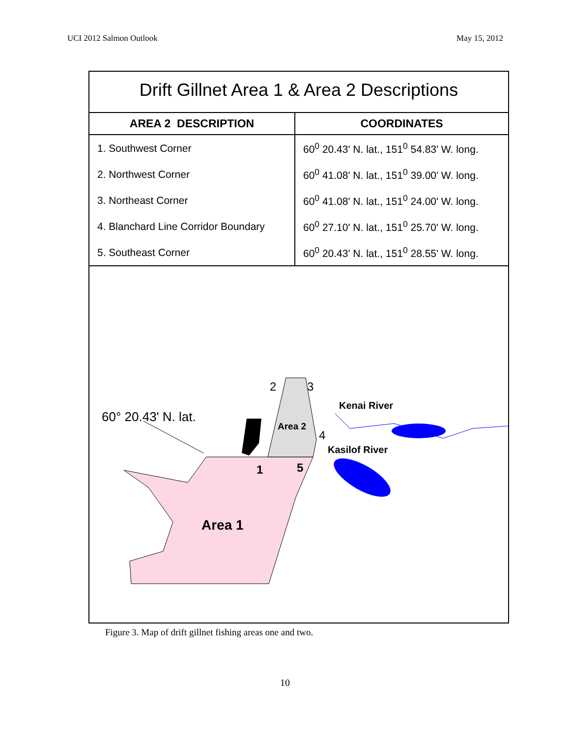UCI 2012 Salmon Outlook May 15, 2012
Drift Gillnet Area 1 & Area 2 Descriptions
| AREA 2 DESCRIPTION | COORDINATES |
| --- | --- |
| 1. Southwest Corner | 60<sup>0</sup> 20.43' N. lat., 151<sup>0</sup> 54.83' W. long. |
| 2. Northwest Corner | 60<sup>0</sup> 41.08' N. lat., 151<sup>0</sup> 39.00' W. long. |
| 3. Northeast Corner | 60<sup>0</sup> 41.08' N. lat., 151<sup>0</sup> 24.00' W. long. |
| 4. Blanchard Line Corridor Boundary | 60<sup>0</sup> 27.10' N. lat., 151<sup>0</sup> 25.70' W. long. |
| 5. Southeast Corner | 60<sup>0</sup> 20.43' N. lat., 151<sup>0</sup> 28.55' W. long. |
60° 20.43' N. lat.
2
3
4
1
5
Area 2
Area 1
Kenai River
Kasilof River
Figure 3. Map of drift gillnet fishing areas one and two.
10